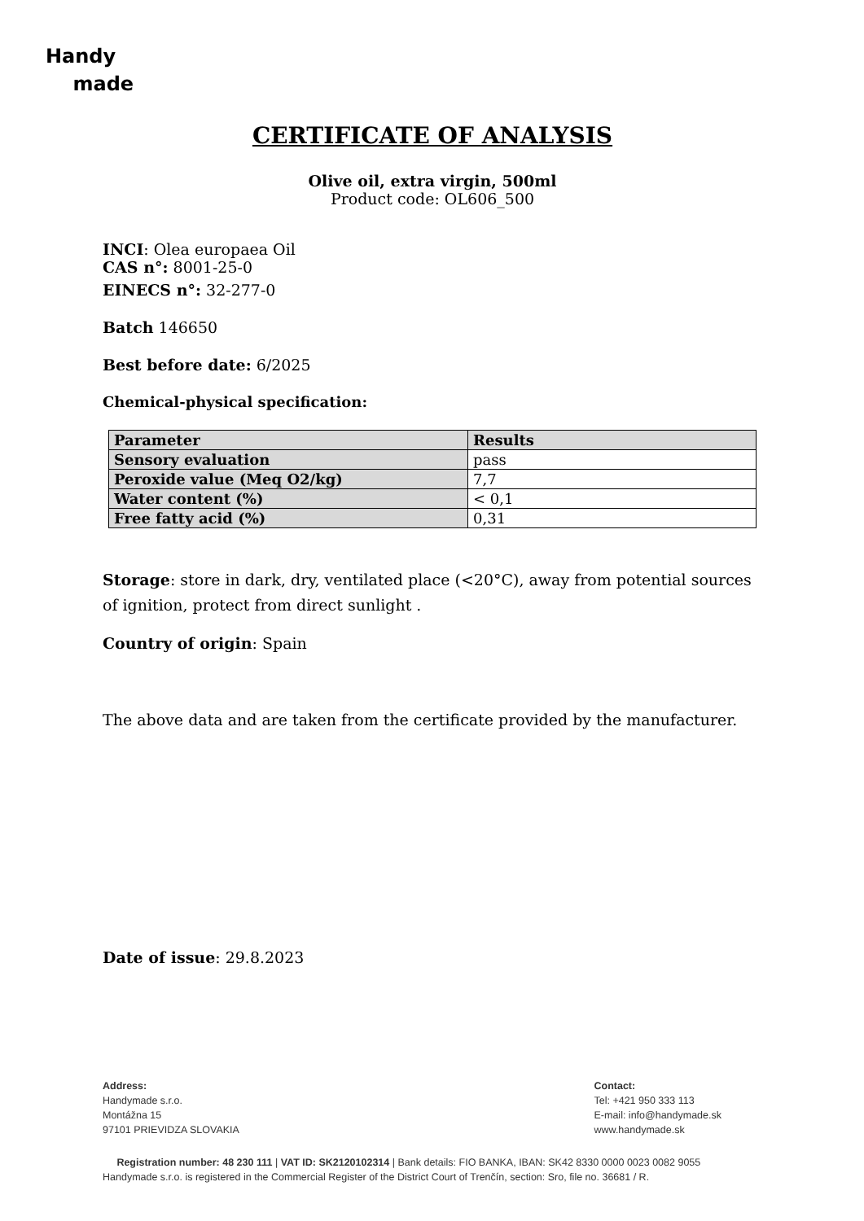Handy
made
CERTIFICATE OF ANALYSIS
Olive oil, extra virgin, 500ml
Product code: OL606_500
INCI: Olea europaea Oil
CAS n°: 8001-25-0
EINECS n°: 32-277-0
Batch 146650
Best before date: 6/2025
Chemical-physical specification:
| Parameter | Results |
| Sensory evaluation | pass |
| Peroxide value (Meq O2/kg) | 7,7 |
| Water content (%) | < 0,1 |
| Free fatty acid (%) | 0,31 |
Storage: store in dark, dry, ventilated place (<20°C), away from potential sources of ignition, protect from direct sunlight .
Country of origin: Spain
The above data and are taken from the certificate provided by the manufacturer.
Date of issue: 29.8.2023
Address:
Handymade s.r.o.
Montážna 15
97101 PRIEVIDZA SLOVAKIA
Contact:
Tel: +421 950 333 113
E-mail: info@handymade.sk
www.handymade.sk
Registration number: 48 230 111 | VAT ID: SK2120102314 | Bank details: FIO BANKA, IBAN: SK42 8330 0000 0023 0082 9055
Handymade s.r.o. is registered in the Commercial Register of the District Court of Trenčín, section: Sro, file no. 36681 / R.